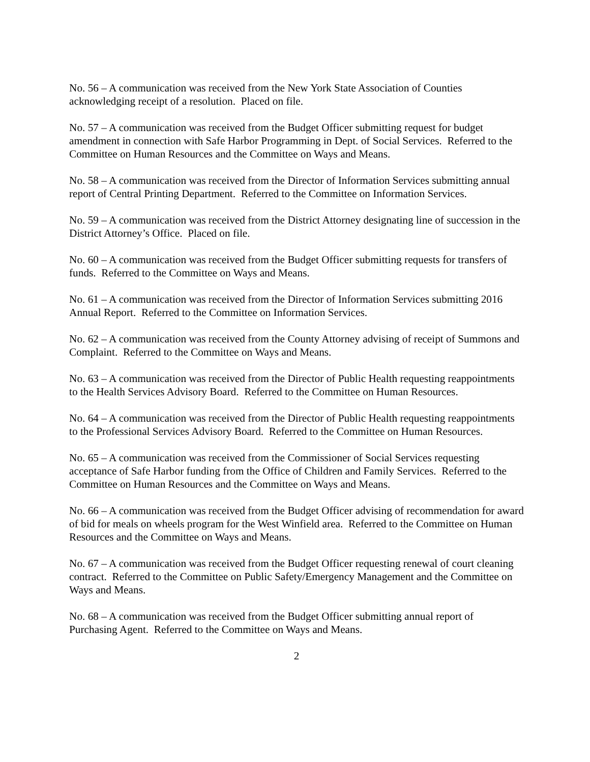No. 56 – A communication was received from the New York State Association of Counties acknowledging receipt of a resolution. Placed on file.
No. 57 – A communication was received from the Budget Officer submitting request for budget amendment in connection with Safe Harbor Programming in Dept. of Social Services. Referred to the Committee on Human Resources and the Committee on Ways and Means.
No. 58 – A communication was received from the Director of Information Services submitting annual report of Central Printing Department. Referred to the Committee on Information Services.
No. 59 – A communication was received from the District Attorney designating line of succession in the District Attorney’s Office. Placed on file.
No. 60 – A communication was received from the Budget Officer submitting requests for transfers of funds. Referred to the Committee on Ways and Means.
No. 61 – A communication was received from the Director of Information Services submitting 2016 Annual Report. Referred to the Committee on Information Services.
No. 62 – A communication was received from the County Attorney advising of receipt of Summons and Complaint. Referred to the Committee on Ways and Means.
No. 63 – A communication was received from the Director of Public Health requesting reappointments to the Health Services Advisory Board. Referred to the Committee on Human Resources.
No. 64 – A communication was received from the Director of Public Health requesting reappointments to the Professional Services Advisory Board. Referred to the Committee on Human Resources.
No. 65 – A communication was received from the Commissioner of Social Services requesting acceptance of Safe Harbor funding from the Office of Children and Family Services. Referred to the Committee on Human Resources and the Committee on Ways and Means.
No. 66 – A communication was received from the Budget Officer advising of recommendation for award of bid for meals on wheels program for the West Winfield area. Referred to the Committee on Human Resources and the Committee on Ways and Means.
No. 67 – A communication was received from the Budget Officer requesting renewal of court cleaning contract. Referred to the Committee on Public Safety/Emergency Management and the Committee on Ways and Means.
No. 68 – A communication was received from the Budget Officer submitting annual report of Purchasing Agent. Referred to the Committee on Ways and Means.
2